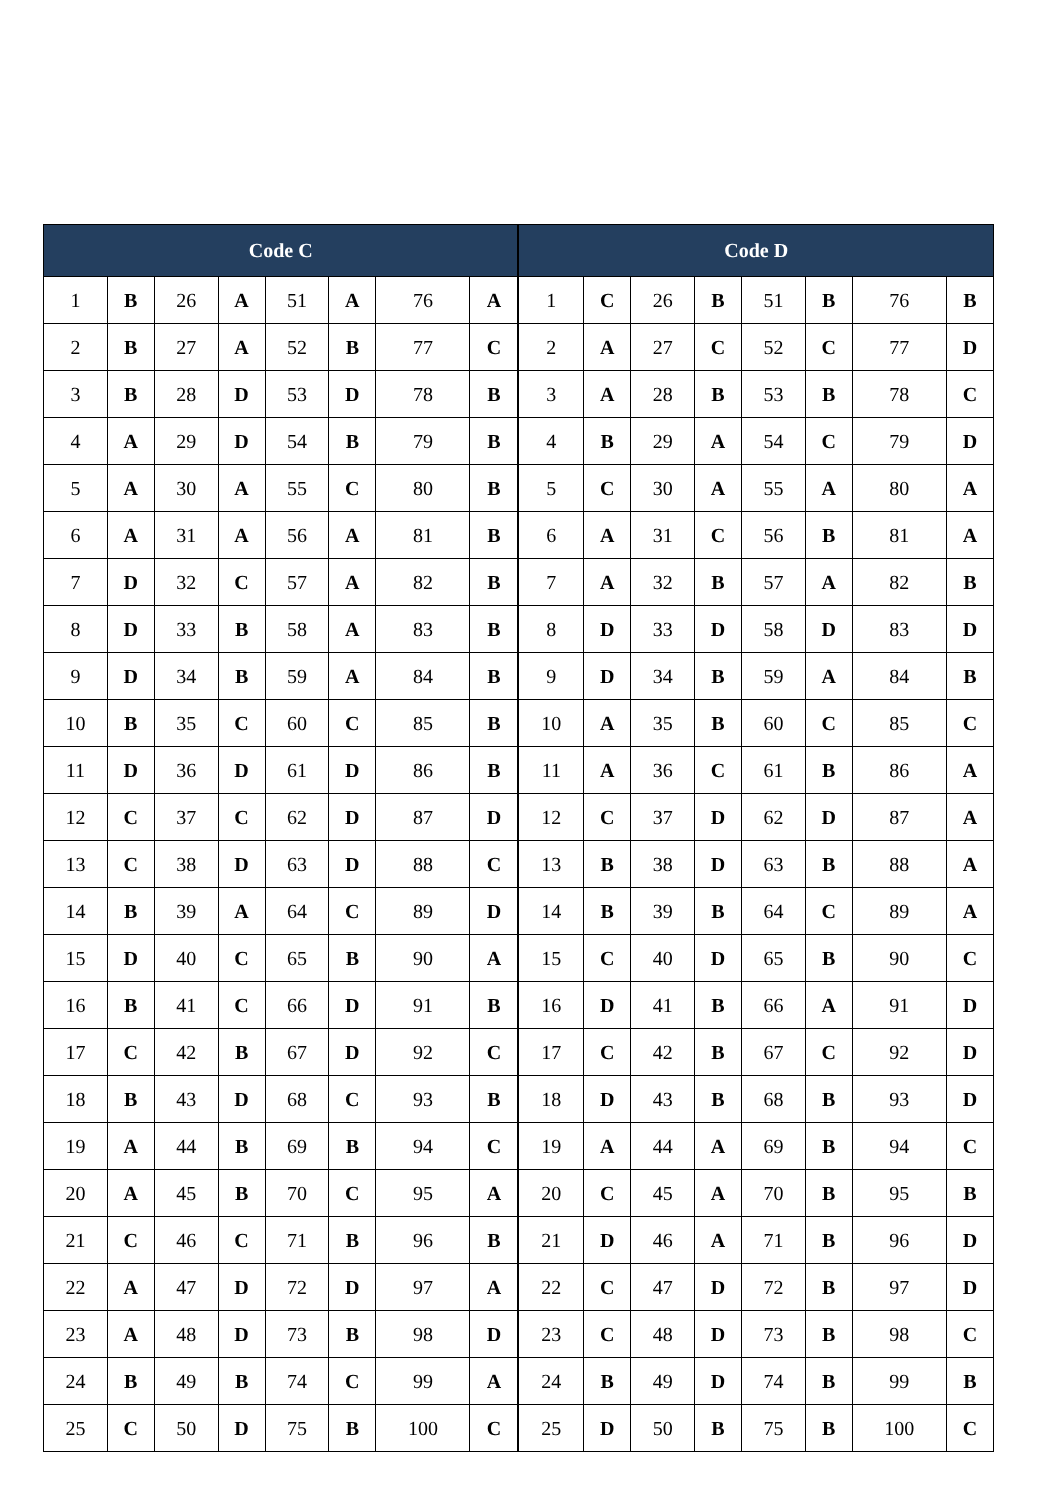| Code C | | | | | | | | Code D | | | | | | | |
| --- | --- | --- | --- | --- | --- | --- | --- | --- | --- | --- | --- | --- | --- | --- | --- |
| 1 | B | 26 | A | 51 | A | 76 | A | 1 | C | 26 | B | 51 | B | 76 | B |
| 2 | B | 27 | A | 52 | B | 77 | C | 2 | A | 27 | C | 52 | C | 77 | D |
| 3 | B | 28 | D | 53 | D | 78 | B | 3 | A | 28 | B | 53 | B | 78 | C |
| 4 | A | 29 | D | 54 | B | 79 | B | 4 | B | 29 | A | 54 | C | 79 | D |
| 5 | A | 30 | A | 55 | C | 80 | B | 5 | C | 30 | A | 55 | A | 80 | A |
| 6 | A | 31 | A | 56 | A | 81 | B | 6 | A | 31 | C | 56 | B | 81 | A |
| 7 | D | 32 | C | 57 | A | 82 | B | 7 | A | 32 | B | 57 | A | 82 | B |
| 8 | D | 33 | B | 58 | A | 83 | B | 8 | D | 33 | D | 58 | D | 83 | D |
| 9 | D | 34 | B | 59 | A | 84 | B | 9 | D | 34 | B | 59 | A | 84 | B |
| 10 | B | 35 | C | 60 | C | 85 | B | 10 | A | 35 | B | 60 | C | 85 | C |
| 11 | D | 36 | D | 61 | D | 86 | B | 11 | A | 36 | C | 61 | B | 86 | A |
| 12 | C | 37 | C | 62 | D | 87 | D | 12 | C | 37 | D | 62 | D | 87 | A |
| 13 | C | 38 | D | 63 | D | 88 | C | 13 | B | 38 | D | 63 | B | 88 | A |
| 14 | B | 39 | A | 64 | C | 89 | D | 14 | B | 39 | B | 64 | C | 89 | A |
| 15 | D | 40 | C | 65 | B | 90 | A | 15 | C | 40 | D | 65 | B | 90 | C |
| 16 | B | 41 | C | 66 | D | 91 | B | 16 | D | 41 | B | 66 | A | 91 | D |
| 17 | C | 42 | B | 67 | D | 92 | C | 17 | C | 42 | B | 67 | C | 92 | D |
| 18 | B | 43 | D | 68 | C | 93 | B | 18 | D | 43 | B | 68 | B | 93 | D |
| 19 | A | 44 | B | 69 | B | 94 | C | 19 | A | 44 | A | 69 | B | 94 | C |
| 20 | A | 45 | B | 70 | C | 95 | A | 20 | C | 45 | A | 70 | B | 95 | B |
| 21 | C | 46 | C | 71 | B | 96 | B | 21 | D | 46 | A | 71 | B | 96 | D |
| 22 | A | 47 | D | 72 | D | 97 | A | 22 | C | 47 | D | 72 | B | 97 | D |
| 23 | A | 48 | D | 73 | B | 98 | D | 23 | C | 48 | D | 73 | B | 98 | C |
| 24 | B | 49 | B | 74 | C | 99 | A | 24 | B | 49 | D | 74 | B | 99 | B |
| 25 | C | 50 | D | 75 | B | 100 | C | 25 | D | 50 | B | 75 | B | 100 | C |